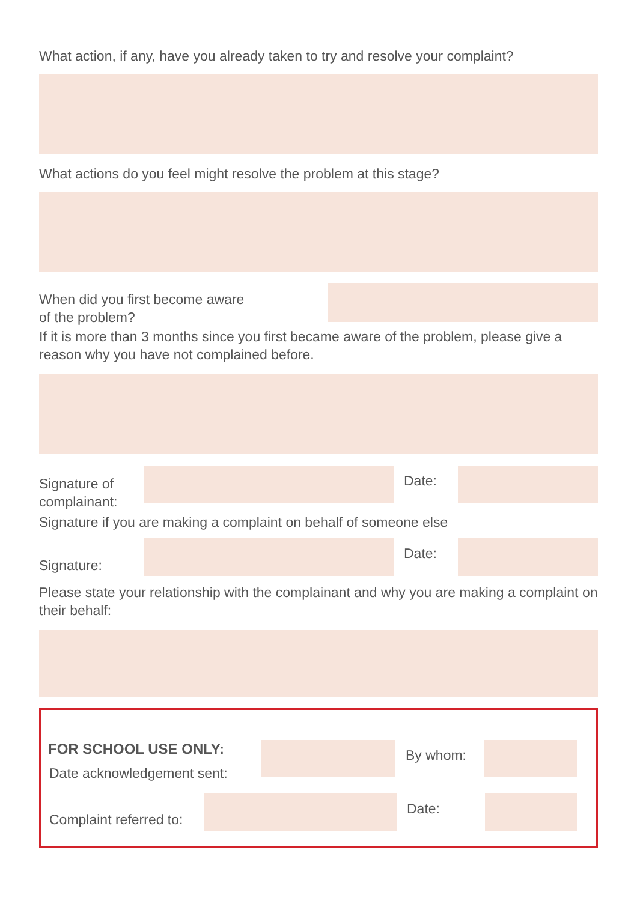What action, if any, have you already taken to try and resolve your complaint?
What actions do you feel might resolve the problem at this stage?
When did you first become aware
of the problem?
If it is more than 3 months since you first became aware of the problem, please give a reason why you have not complained before.
Signature of complainant:
Date:
Signature if you are making a complaint on behalf of someone else
Signature:
Date:
Please state your relationship with the complainant and why you are making a complaint on their behalf:
FOR SCHOOL USE ONLY:
Date acknowledgement sent:
By whom:
Complaint referred to:
Date: